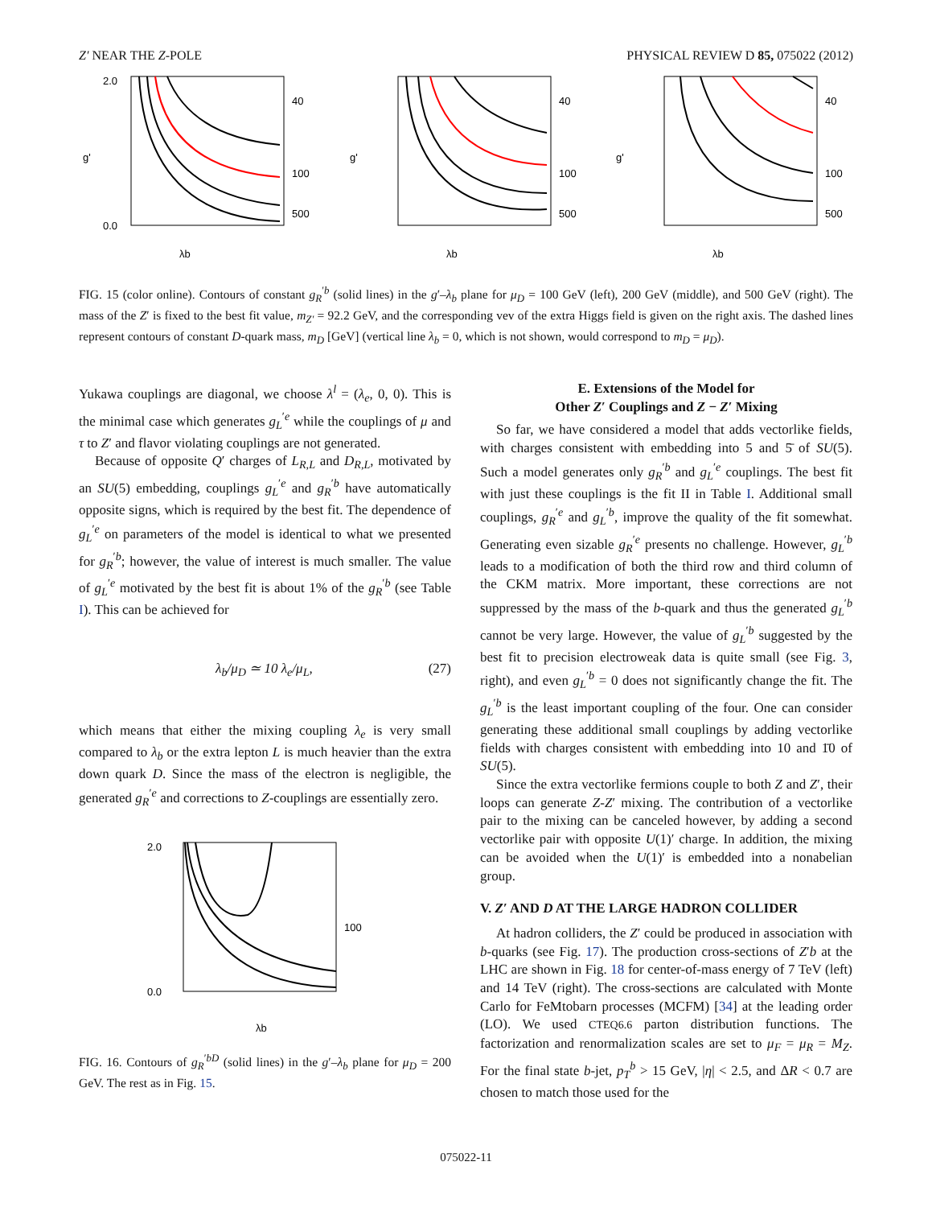Z′ NEAR THE Z-POLE PHYSICAL REVIEW D 85, 075022 (2012)
g'
λb
40
100
500
2.0
0.0
g'
λb
40
100
500
g'
λb
40
100
500
FIG. 15 (color online). Contours of constant g<sub>R</sub><sup>′b</sup> (solid lines) in the g′–λ<sub>b</sub> plane for μ<sub>D</sub> = 100 GeV (left), 200 GeV (middle), and 500 GeV (right). The mass of the Z′ is fixed to the best fit value, m<sub>Z′</sub> = 92.2 GeV, and the corresponding vev of the extra Higgs field is given on the right axis. The dashed lines represent contours of constant D-quark mass, m<sub>D</sub> [GeV] (vertical line λ<sub>b</sub> = 0, which is not shown, would correspond to m<sub>D</sub> = μ<sub>D</sub>).
Yukawa couplings are diagonal, we choose λ<sup>l</sup> = (λ<sub>e</sub>, 0, 0). This is the minimal case which generates g<sub>L</sub><sup>′e</sup> while the couplings of μ and τ to Z′ and flavor violating couplings are not generated.
Because of opposite Q′ charges of L<sub>R,L</sub> and D<sub>R,L</sub>, motivated by an SU(5) embedding, couplings g<sub>L</sub><sup>′e</sup> and g<sub>R</sub><sup>′b</sup> have automatically opposite signs, which is required by the best fit. The dependence of g<sub>L</sub><sup>′e</sup> on parameters of the model is identical to what we presented for g<sub>R</sub><sup>′b</sup>; however, the value of interest is much smaller. The value of g<sub>L</sub><sup>′e</sup> motivated by the best fit is about 1% of the g<sub>R</sub><sup>′b</sup> (see Table I). This can be achieved for
λ<sub>b</sub>/μ<sub>D</sub> ≃ 10 λ<sub>e</sub>/μ<sub>L</sub>, (27)
which means that either the mixing coupling λ<sub>e</sub> is very small compared to λ<sub>b</sub> or the extra lepton L is much heavier than the extra down quark D. Since the mass of the electron is negligible, the generated g<sub>R</sub><sup>′e</sup> and corrections to Z-couplings are essentially zero.
2.0
0.0
100
λb
FIG. 16. Contours of g<sub>R</sub><sup>′bD</sup> (solid lines) in the g′–λ<sub>b</sub> plane for μ<sub>D</sub> = 200 GeV. The rest as in Fig. 15.
E. Extensions of the Model for
Other Z′ Couplings and Z − Z′ Mixing
So far, we have considered a model that adds vectorlike fields, with charges consistent with embedding into 5 and 5̄ of SU(5). Such a model generates only g<sub>R</sub><sup>′b</sup> and g<sub>L</sub><sup>′e</sup> couplings. The best fit with just these couplings is the fit II in Table I. Additional small couplings, g<sub>R</sub><sup>′e</sup> and g<sub>L</sub><sup>′b</sup>, improve the quality of the fit somewhat. Generating even sizable g<sub>R</sub><sup>′e</sup> presents no challenge. However, g<sub>L</sub><sup>′b</sup> leads to a modification of both the third row and third column of the CKM matrix. More important, these corrections are not suppressed by the mass of the b-quark and thus the generated g<sub>L</sub><sup>′b</sup> cannot be very large. However, the value of g<sub>L</sub><sup>′b</sup> suggested by the best fit to precision electroweak data is quite small (see Fig. 3, right), and even g<sub>L</sub><sup>′b</sup> = 0 does not significantly change the fit. The g<sub>L</sub><sup>′b</sup> is the least important coupling of the four. One can consider generating these additional small couplings by adding vectorlike fields with charges consistent with embedding into 10 and 1̄0 of SU(5).
Since the extra vectorlike fermions couple to both Z and Z′, their loops can generate Z-Z′ mixing. The contribution of a vectorlike pair to the mixing can be canceled however, by adding a second vectorlike pair with opposite U(1)′ charge. In addition, the mixing can be avoided when the U(1)′ is embedded into a nonabelian group.
V. Z′ AND D AT THE LARGE HADRON COLLIDER
At hadron colliders, the Z′ could be produced in association with b-quarks (see Fig. 17). The production cross-sections of Z′b at the LHC are shown in Fig. 18 for center-of-mass energy of 7 TeV (left) and 14 TeV (right). The cross-sections are calculated with Monte Carlo for FeMtobarn processes (MCFM) [34] at the leading order (LO). We used CTEQ6.6 parton distribution functions. The factorization and renormalization scales are set to μ<sub>F</sub> = μ<sub>R</sub> = M<sub>Z</sub>. For the final state b-jet, p<sub>T</sub><sup>b</sup> > 15 GeV, |η| < 2.5, and ΔR < 0.7 are chosen to match those used for the
075022-11